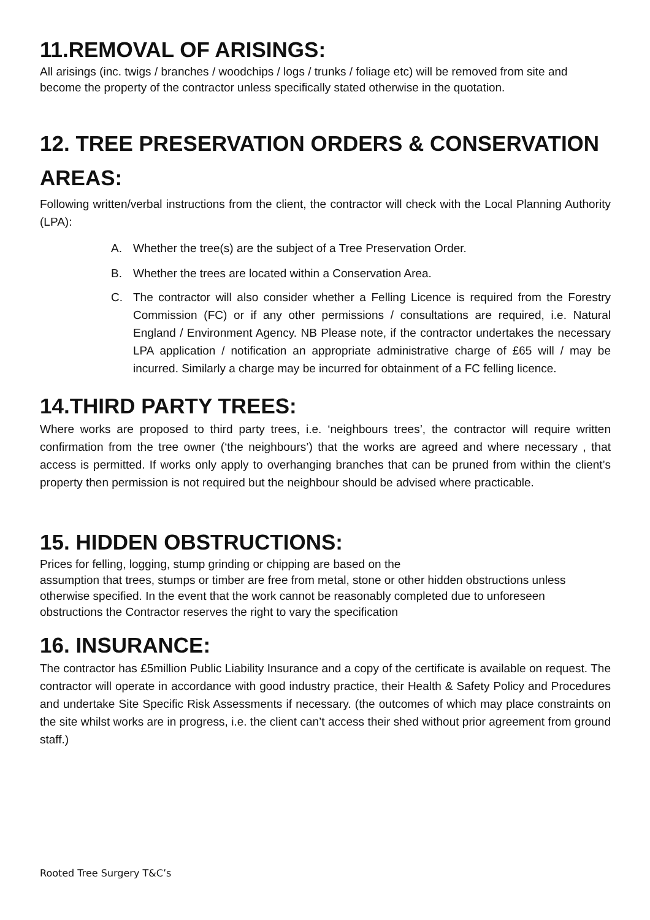11.REMOVAL OF ARISINGS:
All arisings (inc. twigs / branches / woodchips / logs / trunks / foliage etc) will be removed from site and become the property of the contractor unless specifically stated otherwise in the quotation.
12. TREE PRESERVATION ORDERS & CONSERVATION AREAS:
Following written/verbal instructions from the client, the contractor will check with the Local Planning Authority (LPA):
A. Whether the tree(s) are the subject of a Tree Preservation Order.
B. Whether the trees are located within a Conservation Area.
C. The contractor will also consider whether a Felling Licence is required from the Forestry Commission (FC) or if any other permissions / consultations are required, i.e. Natural England / Environment Agency. NB Please note, if the contractor undertakes the necessary LPA application / notification an appropriate administrative charge of £65 will / may be incurred. Similarly a charge may be incurred for obtainment of a FC felling licence.
14.THIRD PARTY TREES:
Where works are proposed to third party trees, i.e. ‘neighbours trees’, the contractor will require written confirmation from the tree owner (‘the neighbours’) that the works are agreed and where necessary , that access is permitted. If works only apply to overhanging branches that can be pruned from within the client’s property then permission is not required but the neighbour should be advised where practicable.
15. HIDDEN OBSTRUCTIONS:
Prices for felling, logging, stump grinding or chipping are based on the
assumption that trees, stumps or timber are free from metal, stone or other hidden obstructions unless otherwise specified. In the event that the work cannot be reasonably completed due to unforeseen obstructions the Contractor reserves the right to vary the specification
16. INSURANCE:
The contractor has £5million Public Liability Insurance and a copy of the certificate is available on request. The contractor will operate in accordance with good industry practice, their Health & Safety Policy and Procedures and undertake Site Specific Risk Assessments if necessary. (the outcomes of which may place constraints on the site whilst works are in progress, i.e. the client can’t access their shed without prior agreement from ground staff.)
Rooted Tree Surgery T&C’s